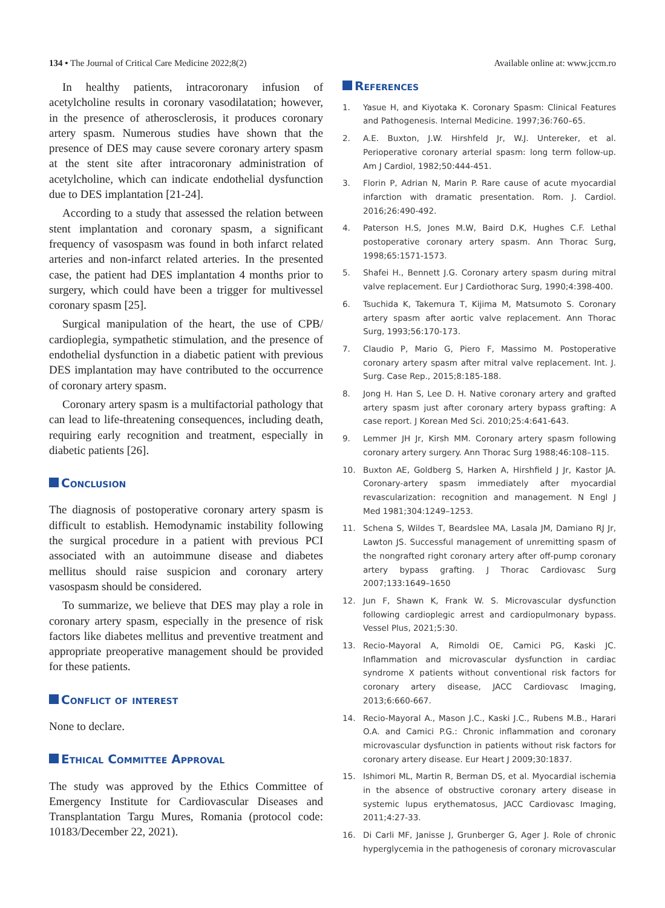134 • The Journal of Critical Care Medicine 2022;8(2) Available online at: www.jccm.ro
In healthy patients, intracoronary infusion of acetylcholine results in coronary vasodilatation; however, in the presence of atherosclerosis, it produces coronary artery spasm. Numerous studies have shown that the presence of DES may cause severe coronary artery spasm at the stent site after intracoronary administration of acetylcholine, which can indicate endothelial dysfunction due to DES implantation [21-24].
According to a study that assessed the relation between stent implantation and coronary spasm, a significant frequency of vasospasm was found in both infarct related arteries and non-infarct related arteries. In the presented case, the patient had DES implantation 4 months prior to surgery, which could have been a trigger for multivessel coronary spasm [25].
Surgical manipulation of the heart, the use of CPB/ cardioplegia, sympathetic stimulation, and the presence of endothelial dysfunction in a diabetic patient with previous DES implantation may have contributed to the occurrence of coronary artery spasm.
Coronary artery spasm is a multifactorial pathology that can lead to life-threatening consequences, including death, requiring early recognition and treatment, especially in diabetic patients [26].
Conclusion
The diagnosis of postoperative coronary artery spasm is difficult to establish. Hemodynamic instability following the surgical procedure in a patient with previous PCI associated with an autoimmune disease and diabetes mellitus should raise suspicion and coronary artery vasospasm should be considered.
To summarize, we believe that DES may play a role in coronary artery spasm, especially in the presence of risk factors like diabetes mellitus and preventive treatment and appropriate preoperative management should be provided for these patients.
Conflict of interest
None to declare.
Ethical Committee Approval
The study was approved by the Ethics Committee of Emergency Institute for Cardiovascular Diseases and Transplantation Targu Mures, Romania (protocol code: 10183/December 22, 2021).
References
1. Yasue H, and Kiyotaka K. Coronary Spasm: Clinical Features and Pathogenesis. Internal Medicine. 1997;36:760–65.
2. A.E. Buxton, J.W. Hirshfeld Jr, W.J. Untereker, et al. Perioperative coronary arterial spasm: long term follow-up. Am J Cardiol, 1982;50:444-451.
3. Florin P, Adrian N, Marin P. Rare cause of acute myocardial infarction with dramatic presentation. Rom. J. Cardiol. 2016;26:490-492.
4. Paterson H.S, Jones M.W, Baird D.K, Hughes C.F. Lethal postoperative coronary artery spasm. Ann Thorac Surg, 1998;65:1571-1573.
5. Shafei H., Bennett J.G. Coronary artery spasm during mitral valve replacement. Eur J Cardiothorac Surg, 1990;4:398-400.
6. Tsuchida K, Takemura T, Kijima M, Matsumoto S. Coronary artery spasm after aortic valve replacement. Ann Thorac Surg, 1993;56:170-173.
7. Claudio P, Mario G, Piero F, Massimo M. Postoperative coronary artery spasm after mitral valve replacement. Int. J. Surg. Case Rep., 2015;8:185-188.
8. Jong H. Han S, Lee D. H. Native coronary artery and grafted artery spasm just after coronary artery bypass grafting: A case report. J Korean Med Sci. 2010;25:4:641-643.
9. Lemmer JH Jr, Kirsh MM. Coronary artery spasm following coronary artery surgery. Ann Thorac Surg 1988;46:108–115.
10. Buxton AE, Goldberg S, Harken A, Hirshfield J Jr, Kastor JA. Coronary-artery spasm immediately after myocardial revascularization: recognition and management. N Engl J Med 1981;304:1249–1253.
11. Schena S, Wildes T, Beardslee MA, Lasala JM, Damiano RJ Jr, Lawton JS. Successful management of unremitting spasm of the nongrafted right coronary artery after off-pump coronary artery bypass grafting. J Thorac Cardiovasc Surg 2007;133:1649–1650
12. Jun F, Shawn K, Frank W. S. Microvascular dysfunction following cardioplegic arrest and cardiopulmonary bypass. Vessel Plus, 2021;5:30.
13. Recio-Mayoral A, Rimoldi OE, Camici PG, Kaski JC. Inflammation and microvascular dysfunction in cardiac syndrome X patients without conventional risk factors for coronary artery disease, JACC Cardiovasc Imaging, 2013;6:660-667.
14. Recio-Mayoral A., Mason J.C., Kaski J.C., Rubens M.B., Harari O.A. and Camici P.G.: Chronic inflammation and coronary microvascular dysfunction in patients without risk factors for coronary artery disease. Eur Heart J 2009;30:1837.
15. Ishimori ML, Martin R, Berman DS, et al. Myocardial ischemia in the absence of obstructive coronary artery disease in systemic lupus erythematosus, JACC Cardiovasc Imaging, 2011;4:27-33.
16. Di Carli MF, Janisse J, Grunberger G, Ager J. Role of chronic hyperglycemia in the pathogenesis of coronary microvascular